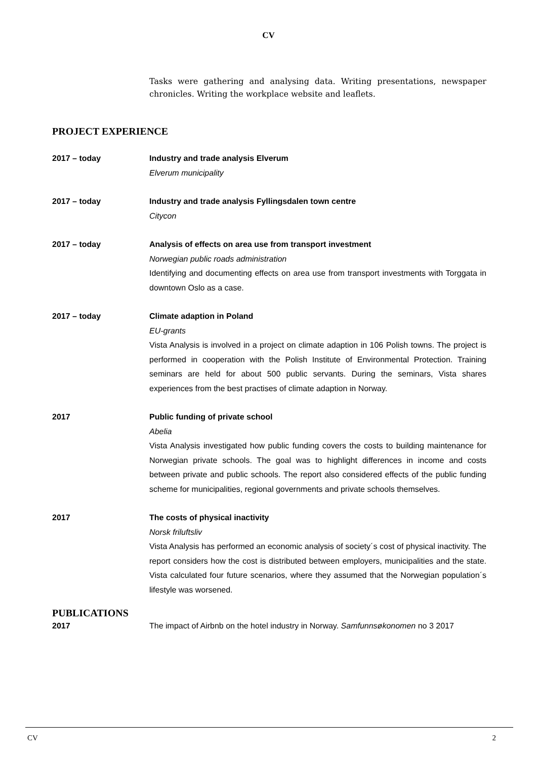CV
Tasks were gathering and analysing data. Writing presentations, newspaper chronicles. Writing the workplace website and leaflets.
PROJECT EXPERIENCE
2017 – today Industry and trade analysis Elverum
Elverum municipality
2017 – today Industry and trade analysis Fyllingsdalen town centre
Citycon
2017 – today Analysis of effects on area use from transport investment
Norwegian public roads administration
Identifying and documenting effects on area use from transport investments with Torggata in downtown Oslo as a case.
2017 – today Climate adaption in Poland
EU-grants
Vista Analysis is involved in a project on climate adaption in 106 Polish towns. The project is performed in cooperation with the Polish Institute of Environmental Protection. Training seminars are held for about 500 public servants. During the seminars, Vista shares experiences from the best practises of climate adaption in Norway.
2017 Public funding of private school
Abelia
Vista Analysis investigated how public funding covers the costs to building maintenance for Norwegian private schools. The goal was to highlight differences in income and costs between private and public schools. The report also considered effects of the public funding scheme for municipalities, regional governments and private schools themselves.
2017 The costs of physical inactivity
Norsk friluftsliv
Vista Analysis has performed an economic analysis of society´s cost of physical inactivity. The report considers how the cost is distributed between employers, municipalities and the state. Vista calculated four future scenarios, where they assumed that the Norwegian population´s lifestyle was worsened.
PUBLICATIONS
2017 The impact of Airbnb on the hotel industry in Norway. Samfunnsøkonomen no 3 2017
CV 2